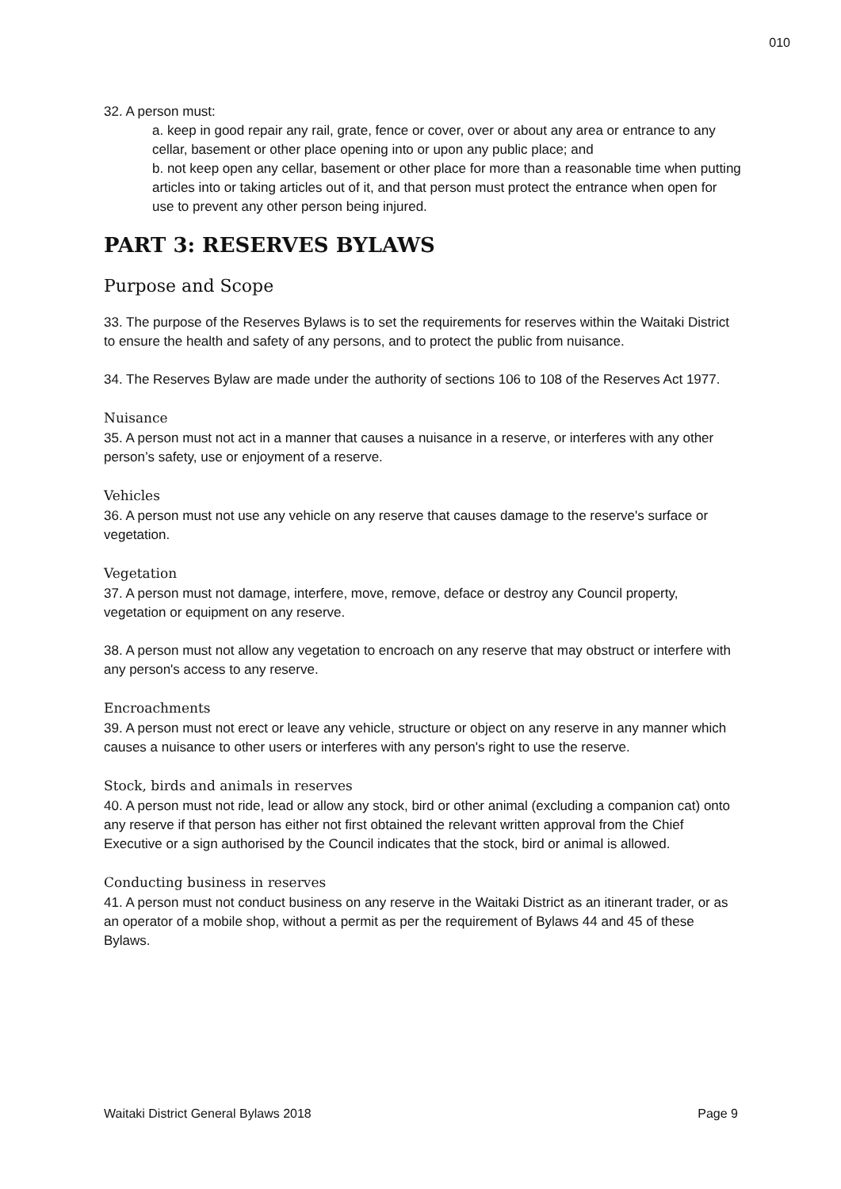010
32. A person must:
a. keep in good repair any rail, grate, fence or cover, over or about any area or entrance to any cellar, basement or other place opening into or upon any public place; and
b. not keep open any cellar, basement or other place for more than a reasonable time when putting articles into or taking articles out of it, and that person must protect the entrance when open for use to prevent any other person being injured.
PART 3: RESERVES BYLAWS
Purpose and Scope
33. The purpose of the Reserves Bylaws is to set the requirements for reserves within the Waitaki District to ensure the health and safety of any persons, and to protect the public from nuisance.
34. The Reserves Bylaw are made under the authority of sections 106 to 108 of the Reserves Act 1977.
Nuisance
35. A person must not act in a manner that causes a nuisance in a reserve, or interferes with any other person’s safety, use or enjoyment of a reserve.
Vehicles
36. A person must not use any vehicle on any reserve that causes damage to the reserve's surface or vegetation.
Vegetation
37. A person must not damage, interfere, move, remove, deface or destroy any Council property, vegetation or equipment on any reserve.
38. A person must not allow any vegetation to encroach on any reserve that may obstruct or interfere with any person's access to any reserve.
Encroachments
39. A person must not erect or leave any vehicle, structure or object on any reserve in any manner which causes a nuisance to other users or interferes with any person's right to use the reserve.
Stock, birds and animals in reserves
40. A person must not ride, lead or allow any stock, bird or other animal (excluding a companion cat) onto any reserve if that person has either not first obtained the relevant written approval from the Chief Executive or a sign authorised by the Council indicates that the stock, bird or animal is allowed.
Conducting business in reserves
41. A person must not conduct business on any reserve in the Waitaki District as an itinerant trader, or as an operator of a mobile shop, without a permit as per the requirement of Bylaws 44 and 45 of these Bylaws.
Waitaki District General Bylaws 2018 Page 9